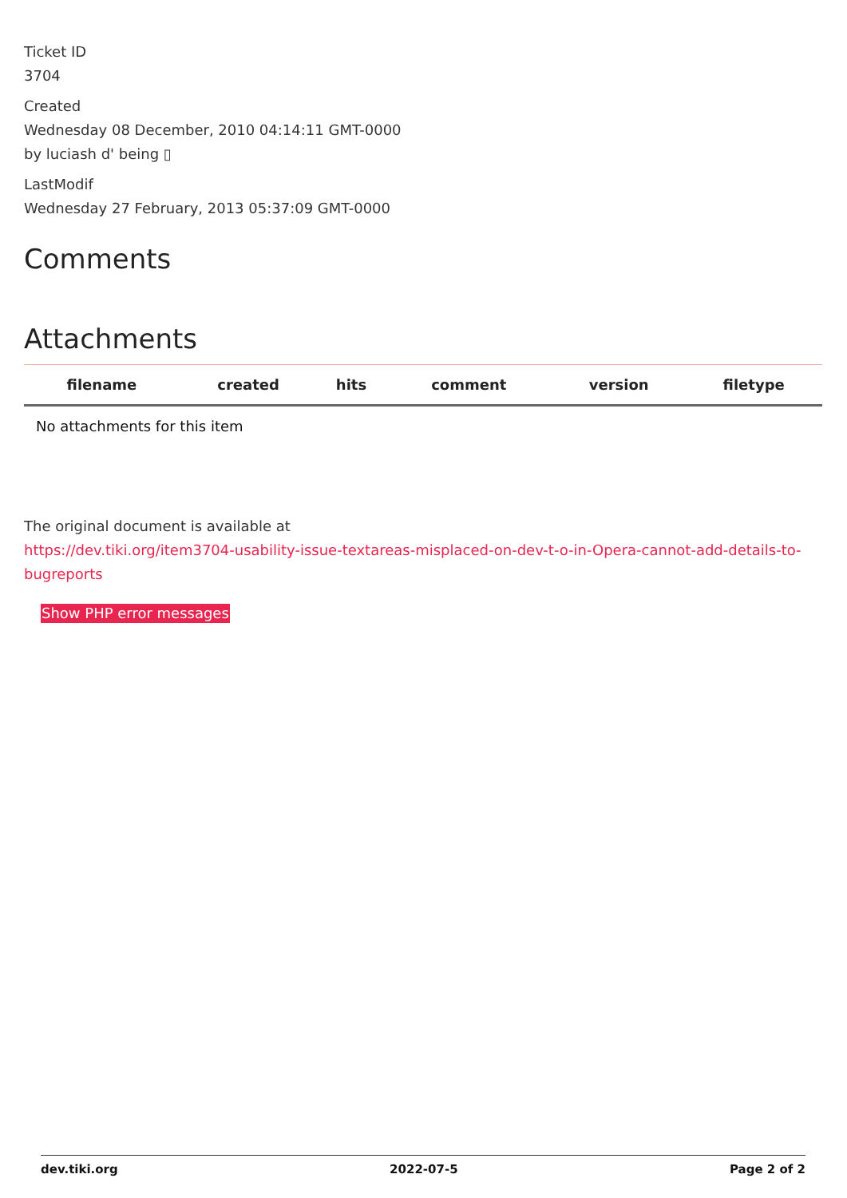Ticket ID
3704
Created
Wednesday 08 December, 2010 04:14:11 GMT-0000
by luciash d' being ▯
LastModif
Wednesday 27 February, 2013 05:37:09 GMT-0000
Comments
Attachments
| filename | created | hits | comment | version | filetype | |
| --- | --- | --- | --- | --- | --- | --- |
| No attachments for this item | | | | | | |
The original document is available at
https://dev.tiki.org/item3704-usability-issue-textareas-misplaced-on-dev-t-o-in-Opera-cannot-add-details-to-bugreports
Show PHP error messages
dev.tiki.org 2022-07-5 Page 2 of 2